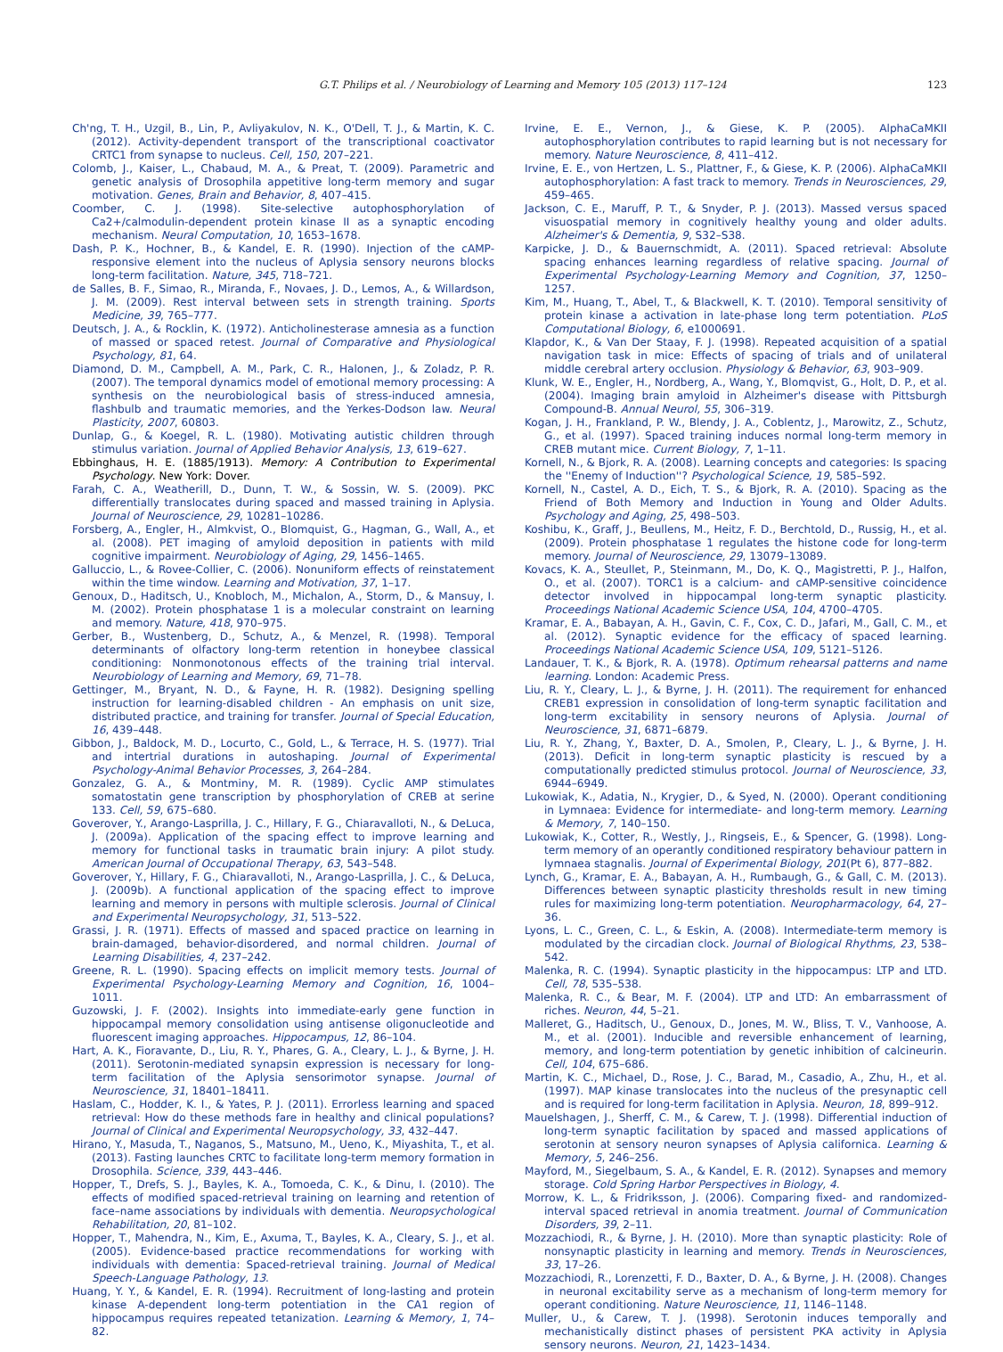G.T. Philips et al. / Neurobiology of Learning and Memory 105 (2013) 117–124 123
Ch'ng, T. H., Uzgil, B., Lin, P., Avliyakulov, N. K., O'Dell, T. J., & Martin, K. C. (2012). Activity-dependent transport of the transcriptional coactivator CRTC1 from synapse to nucleus. Cell, 150, 207–221.
Colomb, J., Kaiser, L., Chabaud, M. A., & Preat, T. (2009). Parametric and genetic analysis of Drosophila appetitive long-term memory and sugar motivation. Genes, Brain and Behavior, 8, 407–415.
Coomber, C. J. (1998). Site-selective autophosphorylation of Ca2+/calmodulin-dependent protein kinase II as a synaptic encoding mechanism. Neural Computation, 10, 1653–1678.
Dash, P. K., Hochner, B., & Kandel, E. R. (1990). Injection of the cAMP-responsive element into the nucleus of Aplysia sensory neurons blocks long-term facilitation. Nature, 345, 718–721.
de Salles, B. F., Simao, R., Miranda, F., Novaes, J. D., Lemos, A., & Willardson, J. M. (2009). Rest interval between sets in strength training. Sports Medicine, 39, 765–777.
Deutsch, J. A., & Rocklin, K. (1972). Anticholinesterase amnesia as a function of massed or spaced retest. Journal of Comparative and Physiological Psychology, 81, 64.
Diamond, D. M., Campbell, A. M., Park, C. R., Halonen, J., & Zoladz, P. R. (2007). The temporal dynamics model of emotional memory processing: A synthesis on the neurobiological basis of stress-induced amnesia, flashbulb and traumatic memories, and the Yerkes-Dodson law. Neural Plasticity, 2007, 60803.
Dunlap, G., & Koegel, R. L. (1980). Motivating autistic children through stimulus variation. Journal of Applied Behavior Analysis, 13, 619–627.
Ebbinghaus, H. E. (1885/1913). Memory: A Contribution to Experimental Psychology. New York: Dover.
Farah, C. A., Weatherill, D., Dunn, T. W., & Sossin, W. S. (2009). PKC differentially translocates during spaced and massed training in Aplysia. Journal of Neuroscience, 29, 10281–10286.
Forsberg, A., Engler, H., Almkvist, O., Blomquist, G., Hagman, G., Wall, A., et al. (2008). PET imaging of amyloid deposition in patients with mild cognitive impairment. Neurobiology of Aging, 29, 1456–1465.
Galluccio, L., & Rovee-Collier, C. (2006). Nonuniform effects of reinstatement within the time window. Learning and Motivation, 37, 1–17.
Genoux, D., Haditsch, U., Knobloch, M., Michalon, A., Storm, D., & Mansuy, I. M. (2002). Protein phosphatase 1 is a molecular constraint on learning and memory. Nature, 418, 970–975.
Gerber, B., Wustenberg, D., Schutz, A., & Menzel, R. (1998). Temporal determinants of olfactory long-term retention in honeybee classical conditioning: Nonmonotonous effects of the training trial interval. Neurobiology of Learning and Memory, 69, 71–78.
Gettinger, M., Bryant, N. D., & Fayne, H. R. (1982). Designing spelling instruction for learning-disabled children - An emphasis on unit size, distributed practice, and training for transfer. Journal of Special Education, 16, 439–448.
Gibbon, J., Baldock, M. D., Locurto, C., Gold, L., & Terrace, H. S. (1977). Trial and intertrial durations in autoshaping. Journal of Experimental Psychology-Animal Behavior Processes, 3, 264–284.
Gonzalez, G. A., & Montminy, M. R. (1989). Cyclic AMP stimulates somatostatin gene transcription by phosphorylation of CREB at serine 133. Cell, 59, 675–680.
Goverover, Y., Arango-Lasprilla, J. C., Hillary, F. G., Chiaravalloti, N., & DeLuca, J. (2009a). Application of the spacing effect to improve learning and memory for functional tasks in traumatic brain injury: A pilot study. American Journal of Occupational Therapy, 63, 543–548.
Goverover, Y., Hillary, F. G., Chiaravalloti, N., Arango-Lasprilla, J. C., & DeLuca, J. (2009b). A functional application of the spacing effect to improve learning and memory in persons with multiple sclerosis. Journal of Clinical and Experimental Neuropsychology, 31, 513–522.
Grassi, J. R. (1971). Effects of massed and spaced practice on learning in brain-damaged, behavior-disordered, and normal children. Journal of Learning Disabilities, 4, 237–242.
Greene, R. L. (1990). Spacing effects on implicit memory tests. Journal of Experimental Psychology-Learning Memory and Cognition, 16, 1004–1011.
Guzowski, J. F. (2002). Insights into immediate-early gene function in hippocampal memory consolidation using antisense oligonucleotide and fluorescent imaging approaches. Hippocampus, 12, 86–104.
Hart, A. K., Fioravante, D., Liu, R. Y., Phares, G. A., Cleary, L. J., & Byrne, J. H. (2011). Serotonin-mediated synapsin expression is necessary for long-term facilitation of the Aplysia sensorimotor synapse. Journal of Neuroscience, 31, 18401–18411.
Haslam, C., Hodder, K. I., & Yates, P. J. (2011). Errorless learning and spaced retrieval: How do these methods fare in healthy and clinical populations? Journal of Clinical and Experimental Neuropsychology, 33, 432–447.
Hirano, Y., Masuda, T., Naganos, S., Matsuno, M., Ueno, K., Miyashita, T., et al. (2013). Fasting launches CRTC to facilitate long-term memory formation in Drosophila. Science, 339, 443–446.
Hopper, T., Drefs, S. J., Bayles, K. A., Tomoeda, C. K., & Dinu, I. (2010). The effects of modified spaced-retrieval training on learning and retention of face–name associations by individuals with dementia. Neuropsychological Rehabilitation, 20, 81–102.
Hopper, T., Mahendra, N., Kim, E., Axuma, T., Bayles, K. A., Cleary, S. J., et al. (2005). Evidence-based practice recommendations for working with individuals with dementia: Spaced-retrieval training. Journal of Medical Speech-Language Pathology, 13.
Huang, Y. Y., & Kandel, E. R. (1994). Recruitment of long-lasting and protein kinase A-dependent long-term potentiation in the CA1 region of hippocampus requires repeated tetanization. Learning & Memory, 1, 74–82.
Irvine, E. E., Vernon, J., & Giese, K. P. (2005). AlphaCaMKII autophosphorylation contributes to rapid learning but is not necessary for memory. Nature Neuroscience, 8, 411–412.
Irvine, E. E., von Hertzen, L. S., Plattner, F., & Giese, K. P. (2006). AlphaCaMKII autophosphorylation: A fast track to memory. Trends in Neurosciences, 29, 459–465.
Jackson, C. E., Maruff, P. T., & Snyder, P. J. (2013). Massed versus spaced visuospatial memory in cognitively healthy young and older adults. Alzheimer's & Dementia, 9, S32–S38.
Karpicke, J. D., & Bauernschmidt, A. (2011). Spaced retrieval: Absolute spacing enhances learning regardless of relative spacing. Journal of Experimental Psychology-Learning Memory and Cognition, 37, 1250–1257.
Kim, M., Huang, T., Abel, T., & Blackwell, K. T. (2010). Temporal sensitivity of protein kinase a activation in late-phase long term potentiation. PLoS Computational Biology, 6, e1000691.
Klapdor, K., & Van Der Staay, F. J. (1998). Repeated acquisition of a spatial navigation task in mice: Effects of spacing of trials and of unilateral middle cerebral artery occlusion. Physiology & Behavior, 63, 903–909.
Klunk, W. E., Engler, H., Nordberg, A., Wang, Y., Blomqvist, G., Holt, D. P., et al. (2004). Imaging brain amyloid in Alzheimer's disease with Pittsburgh Compound-B. Annual Neurol, 55, 306–319.
Kogan, J. H., Frankland, P. W., Blendy, J. A., Coblentz, J., Marowitz, Z., Schutz, G., et al. (1997). Spaced training induces normal long-term memory in CREB mutant mice. Current Biology, 7, 1–11.
Kornell, N., & Bjork, R. A. (2008). Learning concepts and categories: Is spacing the ''Enemy of Induction''? Psychological Science, 19, 585–592.
Kornell, N., Castel, A. D., Eich, T. S., & Bjork, R. A. (2010). Spacing as the Friend of Both Memory and Induction in Young and Older Adults. Psychology and Aging, 25, 498–503.
Koshibu, K., Graff, J., Beullens, M., Heitz, F. D., Berchtold, D., Russig, H., et al. (2009). Protein phosphatase 1 regulates the histone code for long-term memory. Journal of Neuroscience, 29, 13079–13089.
Kovacs, K. A., Steullet, P., Steinmann, M., Do, K. Q., Magistretti, P. J., Halfon, O., et al. (2007). TORC1 is a calcium- and cAMP-sensitive coincidence detector involved in hippocampal long-term synaptic plasticity. Proceedings National Academic Science USA, 104, 4700–4705.
Kramar, E. A., Babayan, A. H., Gavin, C. F., Cox, C. D., Jafari, M., Gall, C. M., et al. (2012). Synaptic evidence for the efficacy of spaced learning. Proceedings National Academic Science USA, 109, 5121–5126.
Landauer, T. K., & Bjork, R. A. (1978). Optimum rehearsal patterns and name learning. London: Academic Press.
Liu, R. Y., Cleary, L. J., & Byrne, J. H. (2011). The requirement for enhanced CREB1 expression in consolidation of long-term synaptic facilitation and long-term excitability in sensory neurons of Aplysia. Journal of Neuroscience, 31, 6871–6879.
Liu, R. Y., Zhang, Y., Baxter, D. A., Smolen, P., Cleary, L. J., & Byrne, J. H. (2013). Deficit in long-term synaptic plasticity is rescued by a computationally predicted stimulus protocol. Journal of Neuroscience, 33, 6944–6949.
Lukowiak, K., Adatia, N., Krygier, D., & Syed, N. (2000). Operant conditioning in Lymnaea: Evidence for intermediate- and long-term memory. Learning & Memory, 7, 140–150.
Lukowiak, K., Cotter, R., Westly, J., Ringseis, E., & Spencer, G. (1998). Long-term memory of an operantly conditioned respiratory behaviour pattern in lymnaea stagnalis. Journal of Experimental Biology, 201(Pt 6), 877–882.
Lynch, G., Kramar, E. A., Babayan, A. H., Rumbaugh, G., & Gall, C. M. (2013). Differences between synaptic plasticity thresholds result in new timing rules for maximizing long-term potentiation. Neuropharmacology, 64, 27–36.
Lyons, L. C., Green, C. L., & Eskin, A. (2008). Intermediate-term memory is modulated by the circadian clock. Journal of Biological Rhythms, 23, 538–542.
Malenka, R. C. (1994). Synaptic plasticity in the hippocampus: LTP and LTD. Cell, 78, 535–538.
Malenka, R. C., & Bear, M. F. (2004). LTP and LTD: An embarrassment of riches. Neuron, 44, 5–21.
Malleret, G., Haditsch, U., Genoux, D., Jones, M. W., Bliss, T. V., Vanhoose, A. M., et al. (2001). Inducible and reversible enhancement of learning, memory, and long-term potentiation by genetic inhibition of calcineurin. Cell, 104, 675–686.
Martin, K. C., Michael, D., Rose, J. C., Barad, M., Casadio, A., Zhu, H., et al. (1997). MAP kinase translocates into the nucleus of the presynaptic cell and is required for long-term facilitation in Aplysia. Neuron, 18, 899–912.
Mauelshagen, J., Sherff, C. M., & Carew, T. J. (1998). Differential induction of long-term synaptic facilitation by spaced and massed applications of serotonin at sensory neuron synapses of Aplysia californica. Learning & Memory, 5, 246–256.
Mayford, M., Siegelbaum, S. A., & Kandel, E. R. (2012). Synapses and memory storage. Cold Spring Harbor Perspectives in Biology, 4.
Morrow, K. L., & Fridriksson, J. (2006). Comparing fixed- and randomized-interval spaced retrieval in anomia treatment. Journal of Communication Disorders, 39, 2–11.
Mozzachiodi, R., & Byrne, J. H. (2010). More than synaptic plasticity: Role of nonsynaptic plasticity in learning and memory. Trends in Neurosciences, 33, 17–26.
Mozzachiodi, R., Lorenzetti, F. D., Baxter, D. A., & Byrne, J. H. (2008). Changes in neuronal excitability serve as a mechanism of long-term memory for operant conditioning. Nature Neuroscience, 11, 1146–1148.
Muller, U., & Carew, T. J. (1998). Serotonin induces temporally and mechanistically distinct phases of persistent PKA activity in Aplysia sensory neurons. Neuron, 21, 1423–1434.